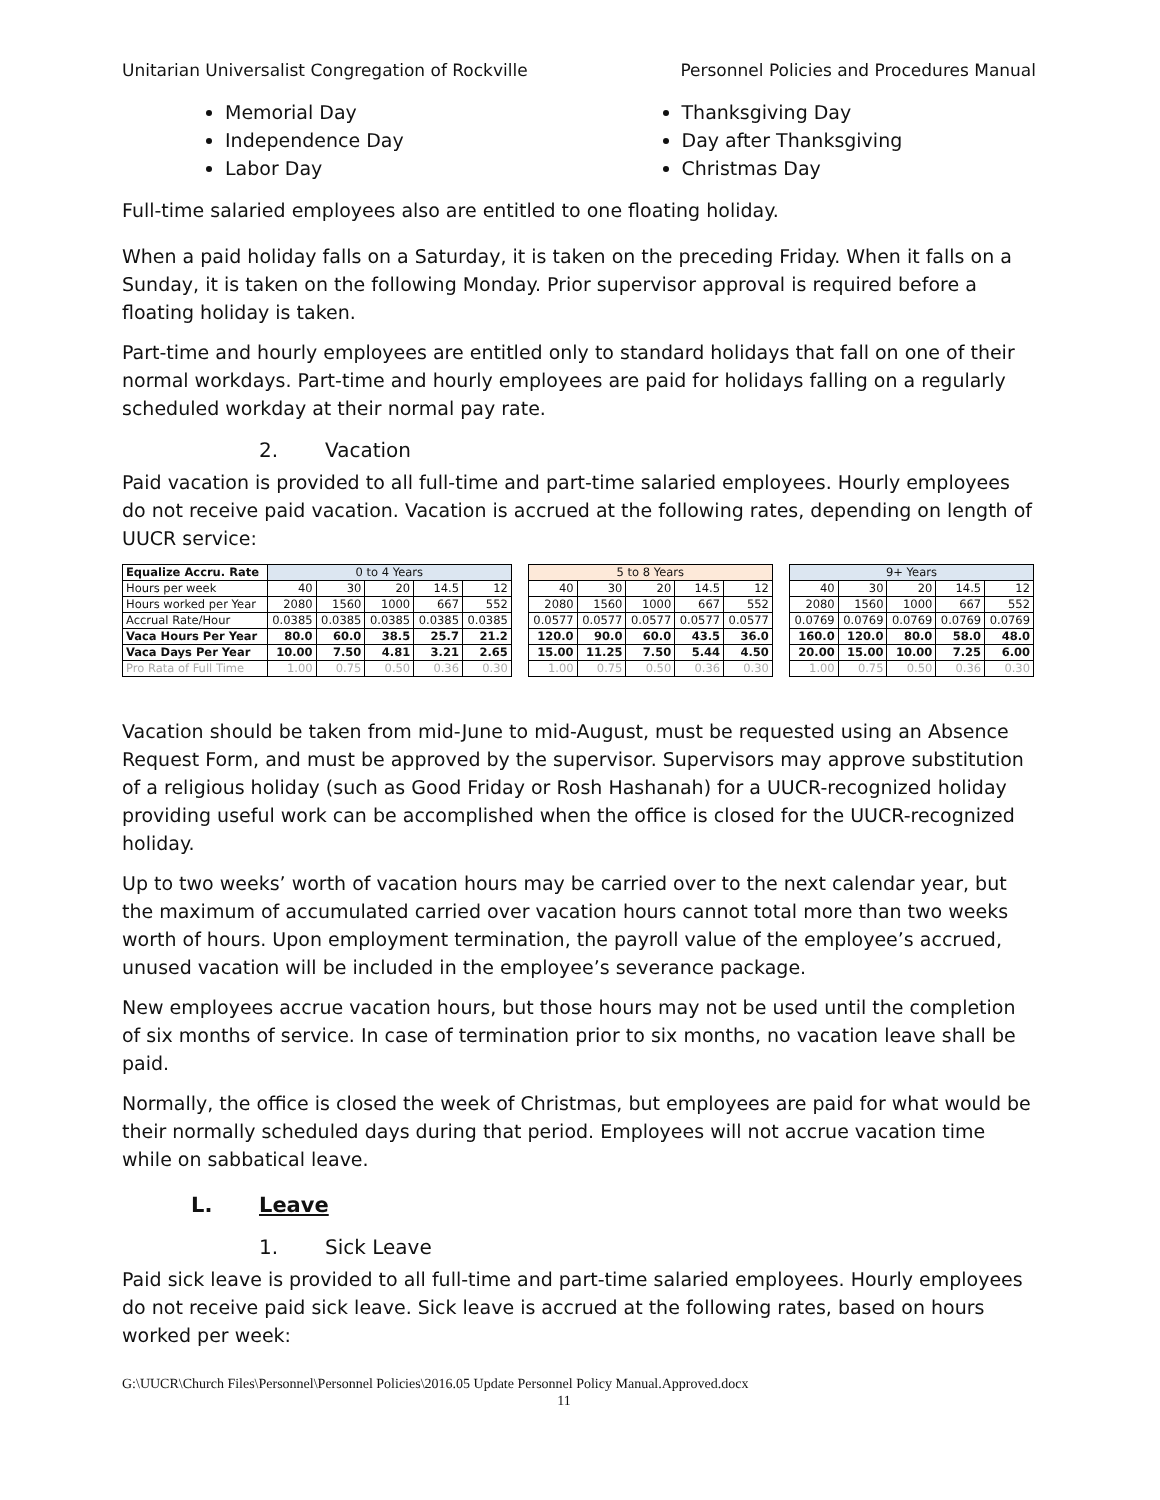Unitarian Universalist Congregation of Rockville Personnel Policies and Procedures Manual
Memorial Day
Independence Day
Labor Day
Thanksgiving Day
Day after Thanksgiving
Christmas Day
Full-time salaried employees also are entitled to one floating holiday.
When a paid holiday falls on a Saturday, it is taken on the preceding Friday. When it falls on a Sunday, it is taken on the following Monday. Prior supervisor approval is required before a floating holiday is taken.
Part-time and hourly employees are entitled only to standard holidays that fall on one of their normal workdays. Part-time and hourly employees are paid for holidays falling on a regularly scheduled workday at their normal pay rate.
2. Vacation
Paid vacation is provided to all full-time and part-time salaried employees. Hourly employees do not receive paid vacation. Vacation is accrued at the following rates, depending on length of UUCR service:
| Equalize Accru. Rate | 0 to 4 Years | | | | | | 5 to 8 Years | | | | | | 9+ Years | | | | |
| Hours per week | 40 | 30 | 20 | 14.5 | 12 | | 40 | 30 | 20 | 14.5 | 12 | | 40 | 30 | 20 | 14.5 | 12 |
| Hours worked per Year | 2080 | 1560 | 1000 | 667 | 552 | | 2080 | 1560 | 1000 | 667 | 552 | | 2080 | 1560 | 1000 | 667 | 552 |
| Accrual Rate/Hour | 0.0385 | 0.0385 | 0.0385 | 0.0385 | 0.0385 | | 0.0577 | 0.0577 | 0.0577 | 0.0577 | 0.0577 | | 0.0769 | 0.0769 | 0.0769 | 0.0769 | 0.0769 |
| Vaca Hours Per Year | 80.0 | 60.0 | 38.5 | 25.7 | 21.2 | | 120.0 | 90.0 | 60.0 | 43.5 | 36.0 | | 160.0 | 120.0 | 80.0 | 58.0 | 48.0 |
| Vaca Days Per Year | 10.00 | 7.50 | 4.81 | 3.21 | 2.65 | | 15.00 | 11.25 | 7.50 | 5.44 | 4.50 | | 20.00 | 15.00 | 10.00 | 7.25 | 6.00 |
| Pro Rata of Full Time | 1.00 | 0.75 | 0.50 | 0.36 | 0.30 | | 1.00 | 0.75 | 0.50 | 0.36 | 0.30 | | 1.00 | 0.75 | 0.50 | 0.36 | 0.30 |
Vacation should be taken from mid-June to mid-August, must be requested using an Absence Request Form, and must be approved by the supervisor. Supervisors may approve substitution of a religious holiday (such as Good Friday or Rosh Hashanah) for a UUCR-recognized holiday providing useful work can be accomplished when the office is closed for the UUCR-recognized holiday.
Up to two weeks’ worth of vacation hours may be carried over to the next calendar year, but the maximum of accumulated carried over vacation hours cannot total more than two weeks worth of hours. Upon employment termination, the payroll value of the employee’s accrued, unused vacation will be included in the employee’s severance package.
New employees accrue vacation hours, but those hours may not be used until the completion of six months of service. In case of termination prior to six months, no vacation leave shall be paid.
Normally, the office is closed the week of Christmas, but employees are paid for what would be their normally scheduled days during that period. Employees will not accrue vacation time while on sabbatical leave.
L. Leave
1. Sick Leave
Paid sick leave is provided to all full-time and part-time salaried employees. Hourly employees do not receive paid sick leave. Sick leave is accrued at the following rates, based on hours worked per week:
G:\UUCR\Church Files\Personnel\Personnel Policies\2016.05 Update Personnel Policy Manual.Approved.docx
11